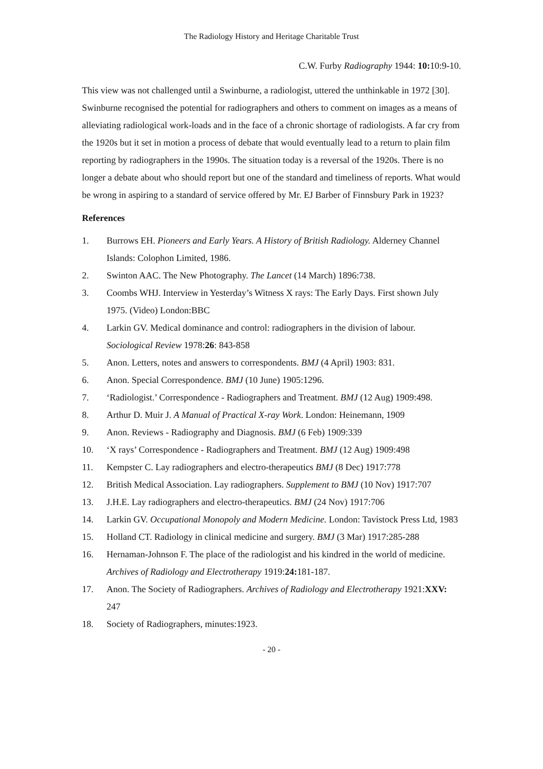The Radiology History and Heritage Charitable Trust
C.W. Furby Radiography 1944: 10: 10:9-10.
This view was not challenged until a Swinburne, a radiologist, uttered the unthinkable in 1972 [30]. Swinburne recognised the potential for radiographers and others to comment on images as a means of alleviating radiological work-loads and in the face of a chronic shortage of radiologists. A far cry from the 1920s but it set in motion a process of debate that would eventually lead to a return to plain film reporting by radiographers in the 1990s. The situation today is a reversal of the 1920s. There is no longer a debate about who should report but one of the standard and timeliness of reports. What would be wrong in aspiring to a standard of service offered by Mr. EJ Barber of Finnsbury Park in 1923?
References
1. Burrows EH. Pioneers and Early Years. A History of British Radiology. Alderney Channel Islands: Colophon Limited, 1986.
2. Swinton AAC. The New Photography. The Lancet (14 March) 1896:738.
3. Coombs WHJ. Interview in Yesterday’s Witness X rays: The Early Days. First shown July 1975. (Video) London:BBC
4. Larkin GV. Medical dominance and control: radiographers in the division of labour. Sociological Review 1978:26: 843-858
5. Anon. Letters, notes and answers to correspondents. BMJ (4 April) 1903: 831.
6. Anon. Special Correspondence. BMJ (10 June) 1905:1296.
7. ‘Radiologist.’ Correspondence - Radiographers and Treatment. BMJ (12 Aug) 1909:498.
8. Arthur D. Muir J. A Manual of Practical X-ray Work. London: Heinemann, 1909
9. Anon. Reviews - Radiography and Diagnosis. BMJ (6 Feb) 1909:339
10. ‘X rays’ Correspondence - Radiographers and Treatment. BMJ (12 Aug) 1909:498
11. Kempster C. Lay radiographers and electro-therapeutics BMJ (8 Dec) 1917:778
12. British Medical Association. Lay radiographers. Supplement to BMJ (10 Nov) 1917:707
13. J.H.E. Lay radiographers and electro-therapeutics. BMJ (24 Nov) 1917:706
14. Larkin GV. Occupational Monopoly and Modern Medicine. London: Tavistock Press Ltd, 1983
15. Holland CT. Radiology in clinical medicine and surgery. BMJ (3 Mar) 1917:285-288
16. Hernaman-Johnson F. The place of the radiologist and his kindred in the world of medicine. Archives of Radiology and Electrotherapy 1919:24: 181-187.
17. Anon. The Society of Radiographers. Archives of Radiology and Electrotherapy 1921:XXV: 247
18. Society of Radiographers, minutes:1923.
- 20 -